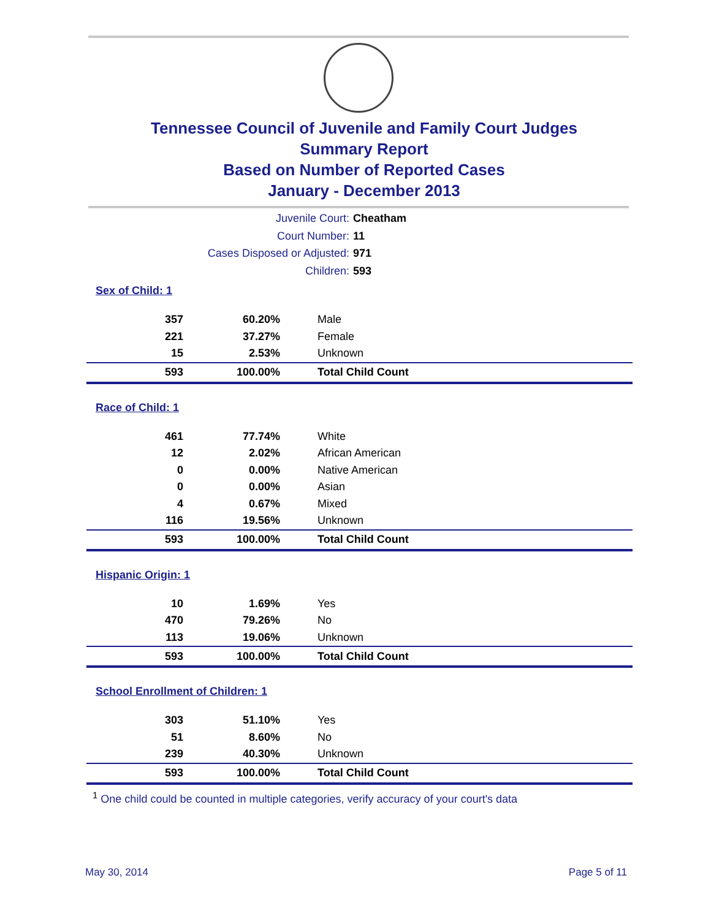Tennessee Council of Juvenile and Family Court Judges
Summary Report
Based on Number of Reported Cases
January - December 2013
Juvenile Court: Cheatham
Court Number: 11
Cases Disposed or Adjusted: 971
Children: 593
Sex of Child: 1
| 357 | 60.20% | Male |
| 221 | 37.27% | Female |
| 15 | 2.53% | Unknown |
| 593 | 100.00% | Total Child Count |
Race of Child: 1
| 461 | 77.74% | White |
| 12 | 2.02% | African American |
| 0 | 0.00% | Native American |
| 0 | 0.00% | Asian |
| 4 | 0.67% | Mixed |
| 116 | 19.56% | Unknown |
| 593 | 100.00% | Total Child Count |
Hispanic Origin: 1
| 10 | 1.69% | Yes |
| 470 | 79.26% | No |
| 113 | 19.06% | Unknown |
| 593 | 100.00% | Total Child Count |
School Enrollment of Children: 1
| 303 | 51.10% | Yes |
| 51 | 8.60% | No |
| 239 | 40.30% | Unknown |
| 593 | 100.00% | Total Child Count |
<sup>1</sup> One child could be counted in multiple categories, verify accuracy of your court's data
May 30, 2014 Page 5 of 11